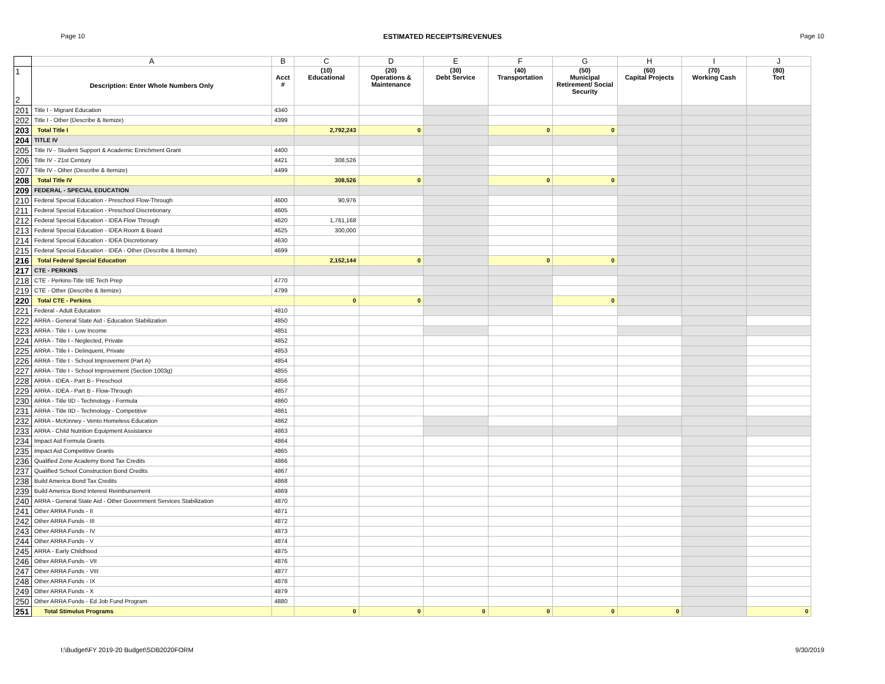Page 10 ESTIMATED RECEIPTS/REVENUES Page 10
| | A | B | C | D | E | F | G | H | I | J |
| 1 2 | Description: Enter Whole Numbers Only | Acct # | (10) Educational | (20) Operations & Maintenance | (30) Debt Service | (40) Transportation | (50) Municipal Retirement/ Social Security | (60) Capital Projects | (70) Working Cash | (80) Tort |
| 201 | Title I - Migrant Education | 4340 | | | | | | | | |
| 202 | Title I - Other (Describe & Itemize) | 4399 | | | | | | | | |
| 203 | Total Title I | | 2,792,243 | 0 | | 0 | 0 | | | |
| 204 | TITLE IV | | | | | | | | | |
| 205 | Title IV - Student Support & Academic Enrichment Grant | 4400 | | | | | | | | |
| 206 | Title IV - 21st Century | 4421 | 308,526 | | | | | | | |
| 207 | Title IV - Other (Describe & Itemize) | 4499 | | | | | | | | |
| 208 | Total Title IV | | 308,526 | 0 | | 0 | 0 | | | |
| 209 | FEDERAL - SPECIAL EDUCATION | | | | | | | | | |
| 210 | Federal Special Education - Preschool Flow-Through | 4600 | 90,976 | | | | | | | |
| 211 | Federal Special Education - Preschool Discretionary | 4605 | | | | | | | | |
| 212 | Federal Special Education - IDEA Flow Through | 4620 | 1,761,168 | | | | | | | |
| 213 | Federal Special Education - IDEA Room & Board | 4625 | 300,000 | | | | | | | |
| 214 | Federal Special Education - IDEA Discretionary | 4630 | | | | | | | | |
| 215 | Federal Special Education - IDEA - Other (Describe & Itemize) | 4699 | | | | | | | | |
| 216 | Total Federal Special Education | | 2,152,144 | 0 | | 0 | 0 | | | |
| 217 | CTE - PERKINS | | | | | | | | | |
| 218 | CTE - Perkins-Title IIIE Tech Prep | 4770 | | | | | | | | |
| 219 | CTE - Other (Describe & Itemize) | 4799 | | | | | | | | |
| 220 | Total CTE - Perkins | | 0 | 0 | | | 0 | | | |
| 221 | Federal - Adult Education | 4810 | | | | | | | | |
| 222 | ARRA - General State Aid - Education Stabilization | 4850 | | | | | | | | |
| 223 | ARRA - Title I - Low Income | 4851 | | | | | | | | |
| 224 | ARRA - Title I - Neglected, Private | 4852 | | | | | | | | |
| 225 | ARRA - Title I - Delinquent, Private | 4853 | | | | | | | | |
| 226 | ARRA - Title I - School Improvement (Part A) | 4854 | | | | | | | | |
| 227 | ARRA - Title I - School Improvement (Section 1003g) | 4855 | | | | | | | | |
| 228 | ARRA - IDEA - Part B - Preschool | 4856 | | | | | | | | |
| 229 | ARRA - IDEA - Part B - Flow-Through | 4857 | | | | | | | | |
| 230 | ARRA - Title IID - Technology - Formula | 4860 | | | | | | | | |
| 231 | ARRA - Title IID - Technology - Competitive | 4861 | | | | | | | | |
| 232 | ARRA - McKinney - Vento Homeless Education | 4862 | | | | | | | | |
| 233 | ARRA - Child Nutrition Equipment Assistance | 4863 | | | | | | | | |
| 234 | Impact Aid Formula Grants | 4864 | | | | | | | | |
| 235 | Impact Aid Competitive Grants | 4865 | | | | | | | | |
| 236 | Qualified Zone Academy Bond Tax Credits | 4866 | | | | | | | | |
| 237 | Qualified School Construction Bond Credits | 4867 | | | | | | | | |
| 238 | Build America Bond Tax Credits | 4868 | | | | | | | | |
| 239 | Build America Bond Interest Reimbursement | 4869 | | | | | | | | |
| 240 | ARRA - General State Aid - Other Government Services Stabilization | 4870 | | | | | | | | |
| 241 | Other ARRA Funds - II | 4871 | | | | | | | | |
| 242 | Other ARRA Funds - III | 4872 | | | | | | | | |
| 243 | Other ARRA Funds - IV | 4873 | | | | | | | | |
| 244 | Other ARRA Funds - V | 4874 | | | | | | | | |
| 245 | ARRA - Early Childhood | 4875 | | | | | | | | |
| 246 | Other ARRA Funds - VII | 4876 | | | | | | | | |
| 247 | Other ARRA Funds - VIII | 4877 | | | | | | | | |
| 248 | Other ARRA Funds - IX | 4878 | | | | | | | | |
| 249 | Other ARRA Funds - X | 4879 | | | | | | | | |
| 250 | Other ARRA Funds - Ed Job Fund Program | 4880 | | | | | | | | |
| 251 | Total Stimulus Programs | | 0 | 0 | 0 | 0 | 0 | 0 | | 0 |
I:\Budget\FY 2019-20 Budget\SDB2020FORM 9/30/2019